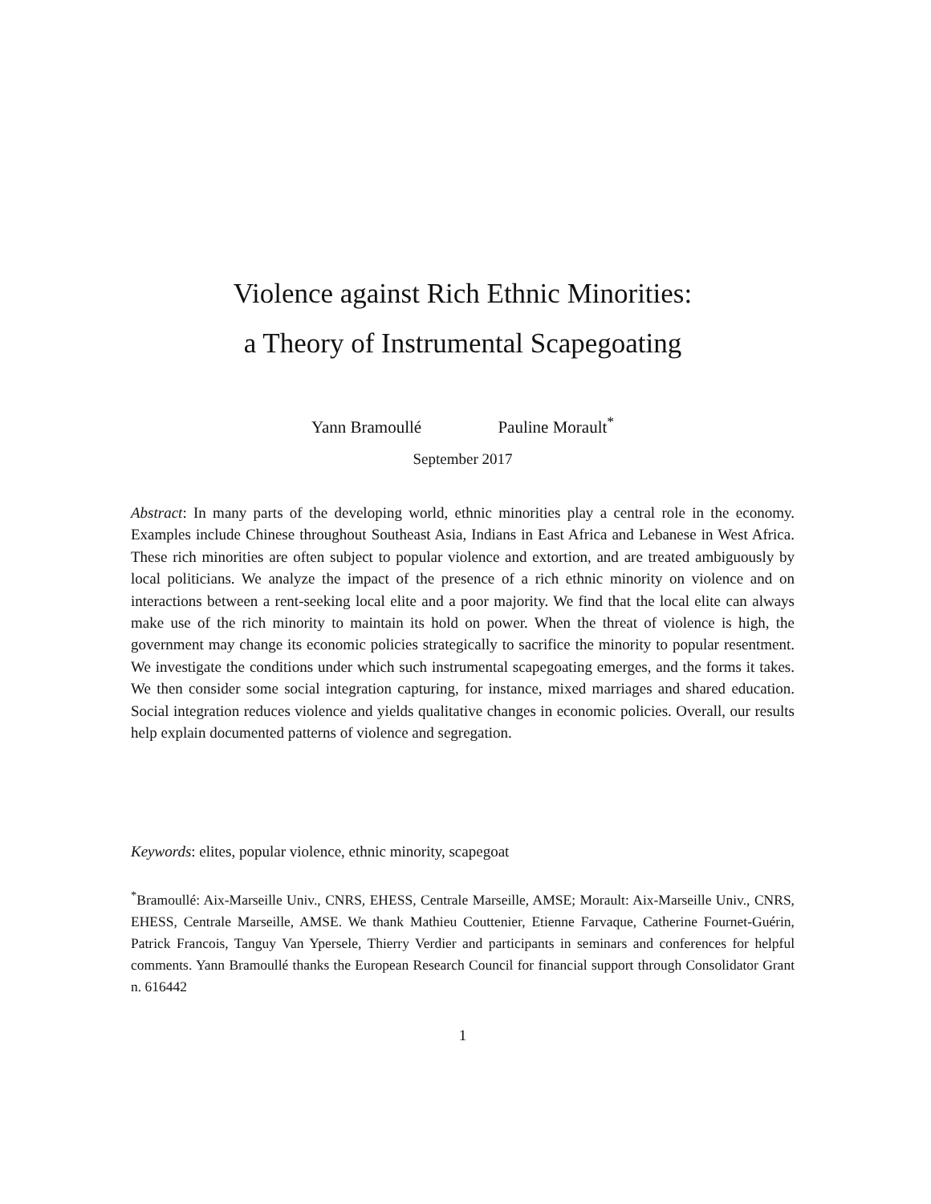Violence against Rich Ethnic Minorities:
a Theory of Instrumental Scapegoating
Yann Bramoullé Pauline Morault<sup>*</sup>
September 2017
Abstract: In many parts of the developing world, ethnic minorities play a central role in the economy. Examples include Chinese throughout Southeast Asia, Indians in East Africa and Lebanese in West Africa. These rich minorities are often subject to popular violence and extortion, and are treated ambiguously by local politicians. We analyze the impact of the presence of a rich ethnic minority on violence and on interactions between a rent-seeking local elite and a poor majority. We find that the local elite can always make use of the rich minority to maintain its hold on power. When the threat of violence is high, the government may change its economic policies strategically to sacrifice the minority to popular resentment. We investigate the conditions under which such instrumental scapegoating emerges, and the forms it takes. We then consider some social integration capturing, for instance, mixed marriages and shared education. Social integration reduces violence and yields qualitative changes in economic policies. Overall, our results help explain documented patterns of violence and segregation.
Keywords: elites, popular violence, ethnic minority, scapegoat
<sup>*</sup> Bramoullé: Aix-Marseille Univ., CNRS, EHESS, Centrale Marseille, AMSE; Morault: Aix-Marseille Univ., CNRS, EHESS, Centrale Marseille, AMSE. We thank Mathieu Couttenier, Etienne Farvaque, Catherine Fournet-Guérin, Patrick Francois, Tanguy Van Ypersele, Thierry Verdier and participants in seminars and conferences for helpful comments. Yann Bramoullé thanks the European Research Council for financial support through Consolidator Grant n. 616442
1